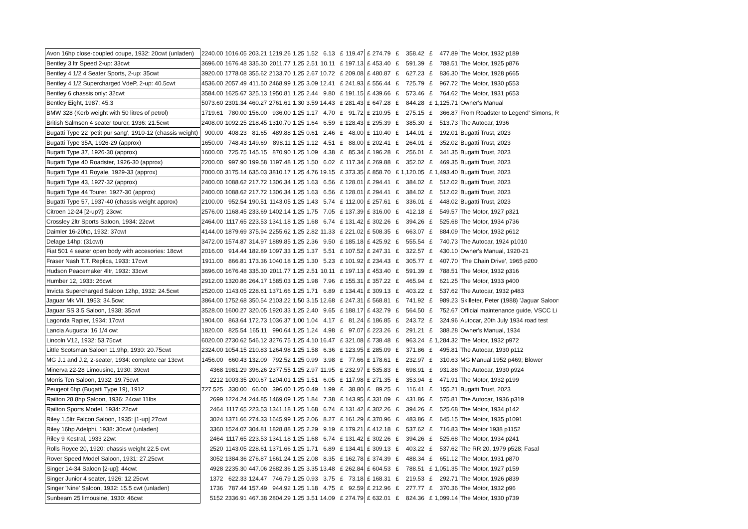| Avon 16hp close-coupled coupe, 1932: 20cwt (unladen) | 2240.00 | 1016.05 | 203.21 | 1219.26 | 1.25 | 1.52 | 6.13 | £ | 119.47 | £ | 274.79 | £ | 358.42 | £ | 477.89 | The Motor, 1932 p189 |
| Bentley 3 ltr Speed 2-up: 33cwt | 3696.00 | 1676.48 | 335.30 | 2011.77 | 1.25 | 2.51 | 10.11 | £ | 197.13 | £ | 453.40 | £ | 591.39 | £ | 788.51 | The Motor, 1925 p876 |
| Bentley 4 1/2 4 Seater Sports, 2-up: 35cwt | 3920.00 | 1778.08 | 355.62 | 2133.70 | 1.25 | 2.67 | 10.72 | £ | 209.08 | £ | 480.87 | £ | 627.23 | £ | 836.30 | The Motor, 1928 p665 |
| Bentley 4 1/2 Supercharged VdeP, 2-up: 40.5cwt | 4536.00 | 2057.49 | 411.50 | 2468.99 | 1.25 | 3.09 | 12.41 | £ | 241.93 | £ | 556.44 | £ | 725.79 | £ | 967.72 | The Motor, 1930 p553 |
| Bentley 6 chassis only: 32cwt | 3584.00 | 1625.67 | 325.13 | 1950.81 | 1.25 | 2.44 | 9.80 | £ | 191.15 | £ | 439.66 | £ | 573.46 | £ | 764.62 | The Motor, 1931 p653 |
| Bentley Eight, 1987; 45.3 | 5073.60 | 2301.34 | 460.27 | 2761.61 | 1.30 | 3.59 | 14.43 | £ | 281.43 | £ | 647.28 | £ | 844.28 | £ | 1,125.71 | Owner's Manual |
| BMW 328 (Kerb weight with 50 litres of petrol) | 1719.61 | 780.00 | 156.00 | 936.00 | 1.25 | 1.17 | 4.70 | £ | 91.72 | £ | 210.95 | £ | 275.15 | £ | 366.87 | From Roadster to Legend' Simons, R |
| British Salmson 4 seater tourer, 1936: 21.5cwt | 2408.00 | 1092.25 | 218.45 | 1310.70 | 1.25 | 1.64 | 6.59 | £ | 128.43 | £ | 295.39 | £ | 385.30 | £ | 513.73 | The Autocar, 1936 |
| Bugatti Type 22 'petit pur sang', 1910-12 (chassis weight) | 900.00 | 408.23 | 81.65 | 489.88 | 1.25 | 0.61 | 2.46 | £ | 48.00 | £ | 110.40 | £ | 144.01 | £ | 192.01 | Bugatti Trust, 2023 |
| Bugatti Type 35A, 1926-29 (approx) | 1650.00 | 748.43 | 149.69 | 898.11 | 1.25 | 1.12 | 4.51 | £ | 88.00 | £ | 202.41 | £ | 264.01 | £ | 352.02 | Bugatti Trust, 2023 |
| Bugatti Type 37, 1926-30 (approx) | 1600.00 | 725.75 | 145.15 | 870.90 | 1.25 | 1.09 | 4.38 | £ | 85.34 | £ | 196.28 | £ | 256.01 | £ | 341.35 | Bugatti Trust, 2023 |
| Bugatti Type 40 Roadster, 1926-30 (approx) | 2200.00 | 997.90 | 199.58 | 1197.48 | 1.25 | 1.50 | 6.02 | £ | 117.34 | £ | 269.88 | £ | 352.02 | £ | 469.35 | Bugatti Trust, 2023 |
| Bugatti Type 41 Royale, 1929-33 (approx) | 7000.00 | 3175.14 | 635.03 | 3810.17 | 1.25 | 4.76 | 19.15 | £ | 373.35 | £ | 858.70 | £ | 1,120.05 | £ | 1,493.40 | Bugatti Trust, 2023 |
| Bugatti Type 43, 1927-32 (approx) | 2400.00 | 1088.62 | 217.72 | 1306.34 | 1.25 | 1.63 | 6.56 | £ | 128.01 | £ | 294.41 | £ | 384.02 | £ | 512.02 | Bugatti Trust, 2023 |
| Bugatti Type 44 Tourer, 1927-30 (approx) | 2400.00 | 1088.62 | 217.72 | 1306.34 | 1.25 | 1.63 | 6.56 | £ | 128.01 | £ | 294.41 | £ | 384.02 | £ | 512.02 | Bugatti Trust, 2023 |
| Bugatti Type 57, 1937-40 (chassis weight approx) | 2100.00 | 952.54 | 190.51 | 1143.05 | 1.25 | 1.43 | 5.74 | £ | 112.00 | £ | 257.61 | £ | 336.01 | £ | 448.02 | Bugatti Trust, 2023 |
| Citroen 12-24 [2-up?]: 23cwt | 2576.00 | 1168.45 | 233.69 | 1402.14 | 1.25 | 1.75 | 7.05 | £ | 137.39 | £ | 316.00 | £ | 412.18 | £ | 549.57 | The Motor, 1927 p321 |
| Crossley 2ltr Sports Saloon, 1934: 22cwt | 2464.00 | 1117.65 | 223.53 | 1341.18 | 1.25 | 1.68 | 6.74 | £ | 131.42 | £ | 302.26 | £ | 394.26 | £ | 525.68 | The Motor, 1934 p736 |
| Daimler 16-20hp, 1932: 37cwt | 4144.00 | 1879.69 | 375.94 | 2255.62 | 1.25 | 2.82 | 11.33 | £ | 221.02 | £ | 508.35 | £ | 663.07 | £ | 884.09 | The Motor, 1932 p612 |
| Delage 14hp: (31cwt) | 3472.00 | 1574.87 | 314.97 | 1889.85 | 1.25 | 2.36 | 9.50 | £ | 185.18 | £ | 425.92 | £ | 555.54 | £ | 740.73 | The Autocar, 1924 p1010 |
| Fiat 501 4 seater open body with accesories: 18cwt | 2016.00 | 914.44 | 182.89 | 1097.33 | 1.25 | 1.37 | 5.51 | £ | 107.52 | £ | 247.31 | £ | 322.57 | £ | 430.10 | Owner's Manual, 1920-21 |
| Fraser Nash T.T. Replica, 1933: 17cwt | 1911.00 | 866.81 | 173.36 | 1040.18 | 1.25 | 1.30 | 5.23 | £ | 101.92 | £ | 234.43 | £ | 305.77 | £ | 407.70 | 'The Chain Drive', 1965 p200 |
| Hudson Peacemaker 4ltr, 1932: 33cwt | 3696.00 | 1676.48 | 335.30 | 2011.77 | 1.25 | 2.51 | 10.11 | £ | 197.13 | £ | 453.40 | £ | 591.39 | £ | 788.51 | The Motor, 1932 p316 |
| Humber 12, 1933: 26cwt | 2912.00 | 1320.86 | 264.17 | 1585.03 | 1.25 | 1.98 | 7.96 | £ | 155.31 | £ | 357.22 | £ | 465.94 | £ | 621.25 | The Motor, 1933 p400 |
| Invicta Supercharged Saloon 12hp, 1932: 24.5cwt | 2520.00 | 1143.05 | 228.61 | 1371.66 | 1.25 | 1.71 | 6.89 | £ | 134.41 | £ | 309.13 | £ | 403.22 | £ | 537.62 | The Autocar, 1932 p483 |
| Jaguar Mk VII, 1953; 34.5cwt | 3864.00 | 1752.68 | 350.54 | 2103.22 | 1.50 | 3.15 | 12.68 | £ | 247.31 | £ | 568.81 | £ | 741.92 | £ | 989.23 | Skilleter, Peter (1988) 'Jaguar Saloon |
| Jaguar SS 3.5 Saloon, 1938; 35cwt | 3528.00 | 1600.27 | 320.05 | 1920.33 | 1.25 | 2.40 | 9.65 | £ | 188.17 | £ | 432.79 | £ | 564.50 | £ | 752.67 | Official maintenance guide, VSCC Li |
| Lagonda Rapier, 1934; 17cwt | 1904.00 | 863.64 | 172.73 | 1036.37 | 1.00 | 1.04 | 4.17 | £ | 81.24 | £ | 186.85 | £ | 243.72 | £ | 324.96 | Autocar, 20th July 1934 road test |
| Lancia Augusta: 16 1/4 cwt | 1820.00 | 825.54 | 165.11 | 990.64 | 1.25 | 1.24 | 4.98 | £ | 97.07 | £ | 223.26 | £ | 291.21 | £ | 388.28 | Owner's Manual, 1934 |
| Lincoln V12, 1932: 53.75cwt | 6020.00 | 2730.62 | 546.12 | 3276.75 | 1.25 | 4.10 | 16.47 | £ | 321.08 | £ | 738.48 | £ | 963.24 | £ | 1,284.32 | The Motor, 1932 p972 |
| Little Scotsman Saloon 11.9hp, 1930: 20.75cwt | 2324.00 | 1054.15 | 210.83 | 1264.98 | 1.25 | 1.58 | 6.36 | £ | 123.95 | £ | 285.09 | £ | 371.86 | £ | 495.81 | The Autocar, 1930 p112 |
| MG J.1 and J.2, 2-seater, 1934: complete car 13cwt | 1456.00 | 660.43 | 132.09 | 792.52 | 1.25 | 0.99 | 3.98 | £ | 77.66 | £ | 178.61 | £ | 232.97 | £ | 310.63 | MG Manual 1952 p469; Blower |
| Minerva 22-28 Limousine, 1930: 39cwt | 4368 | 1981.29 | 396.26 | 2377.55 | 1.25 | 2.97 | 11.95 | £ | 232.97 | £ | 535.83 | £ | 698.91 | £ | 931.88 | The Autocar, 1930 p924 |
| Morris Ten Saloon, 1932: 19.75cwt | 2212 | 1003.35 | 200.67 | 1204.01 | 1.25 | 1.51 | 6.05 | £ | 117.98 | £ | 271.35 | £ | 353.94 | £ | 471.91 | The Motor, 1932 p199 |
| Peugeot 6hp (Bugatti Type 19), 1912 | 727.525 | 330.00 | 66.00 | 396.00 | 1.25 | 0.49 | 1.99 | £ | 38.80 | £ | 89.25 | £ | 116.41 | £ | 155.21 | Bugatti Trust, 2023 |
| Railton 28.8hp Saloon, 1936: 24cwt 11lbs | 2699 | 1224.24 | 244.85 | 1469.09 | 1.25 | 1.84 | 7.38 | £ | 143.95 | £ | 331.09 | £ | 431.86 | £ | 575.81 | The Autocar, 1936 p319 |
| Railton Sports Model, 1934: 22cwt | 2464 | 1117.65 | 223.53 | 1341.18 | 1.25 | 1.68 | 6.74 | £ | 131.42 | £ | 302.26 | £ | 394.26 | £ | 525.68 | The Motor, 1934 p142 |
| Riley 1.5ltr Falcon Saloon, 1935: [1-up] 27cwt | 3024 | 1371.66 | 274.33 | 1645.99 | 1.25 | 2.06 | 8.27 | £ | 161.29 | £ | 370.96 | £ | 483.86 | £ | 645.15 | The Motor, 1935 p1091 |
| Riley 16hp Adelphi, 1938: 30cwt (unladen) | 3360 | 1524.07 | 304.81 | 1828.88 | 1.25 | 2.29 | 9.19 | £ | 179.21 | £ | 412.18 | £ | 537.62 | £ | 716.83 | The Motor 1938 p1152 |
| Riley 9 Kestral, 1933 22wt | 2464 | 1117.65 | 223.53 | 1341.18 | 1.25 | 1.68 | 6.74 | £ | 131.42 | £ | 302.26 | £ | 394.26 | £ | 525.68 | The Motor, 1934 p241 |
| Rolls Royce 20, 1920: chassis weight 22.5 cwt | 2520 | 1143.05 | 228.61 | 1371.66 | 1.25 | 1.71 | 6.89 | £ | 134.41 | £ | 309.13 | £ | 403.22 | £ | 537.62 | The RR 20, 1979 p528; Fasal |
| Rover Speed Model Saloon, 1931: 27.25cwt | 3052 | 1384.36 | 276.87 | 1661.24 | 1.25 | 2.08 | 8.35 | £ | 162.78 | £ | 374.39 | £ | 488.34 | £ | 651.12 | The Motor, 1931 p870 |
| Singer 14-34 Saloon [2-up]: 44cwt | 4928 | 2235.30 | 447.06 | 2682.36 | 1.25 | 3.35 | 13.48 | £ | 262.84 | £ | 604.53 | £ | 788.51 | £ | 1,051.35 | The Motor, 1927 p159 |
| Singer Junior 4 seater, 1926: 12.25cwt | 1372 | 622.33 | 124.47 | 746.79 | 1.25 | 0.93 | 3.75 | £ | 73.18 | £ | 168.31 | £ | 219.53 | £ | 292.71 | The Motor, 1926 p839 |
| Singer 'Nine' Saloon, 1932: 15.5 cwt (unladen) | 1736 | 787.44 | 157.49 | 944.92 | 1.25 | 1.18 | 4.75 | £ | 92.59 | £ | 212.96 | £ | 277.77 | £ | 370.36 | The Motor, 1932 p96 |
| Sunbeam 25 limousine, 1930: 46cwt | 5152 | 2336.91 | 467.38 | 2804.29 | 1.25 | 3.51 | 14.09 | £ | 274.79 | £ | 632.01 | £ | 824.36 | £ | 1,099.14 | The Motor, 1930 p739 |